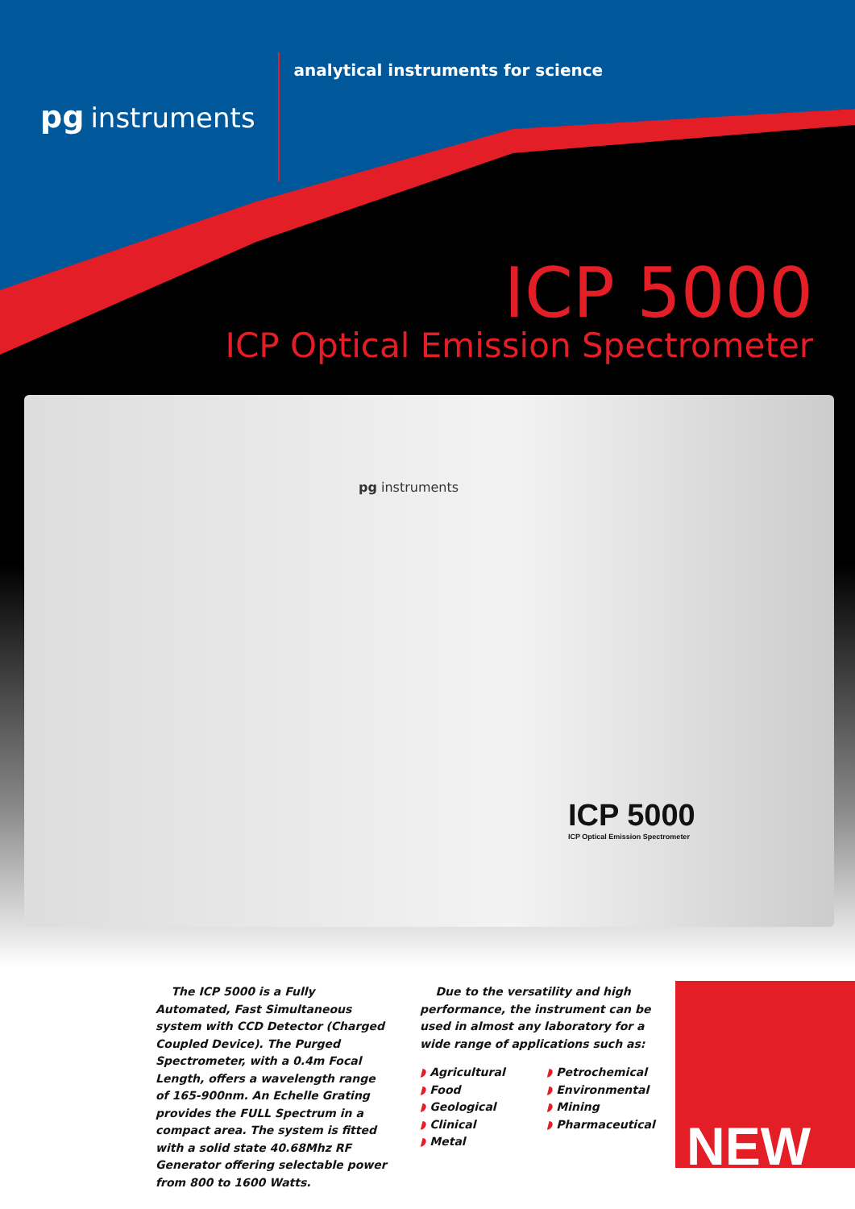pg instruments
analytical instruments for science
ICP 5000
ICP Optical Emission Spectrometer
pg instruments
ICP 5000
ICP Optical Emission Spectrometer
The ICP 5000 is a Fully Automated, Fast Simultaneous system with CCD Detector (Charged Coupled Device). The Purged Spectrometer, with a 0.4m Focal Length, offers a wavelength range of 165-900nm. An Echelle Grating provides the FULL Spectrum in a compact area. The system is fitted with a solid state 40.68Mhz RF Generator offering selectable power from 800 to 1600 Watts.
Due to the versatility and high performance, the instrument can be used in almost any laboratory for a wide range of applications such as:
◗ Agricultural
◗ Food
◗ Geological
◗ Clinical
◗ Metal
◗ Petrochemical
◗ Environmental
◗ Mining
◗ Pharmaceutical
NEW